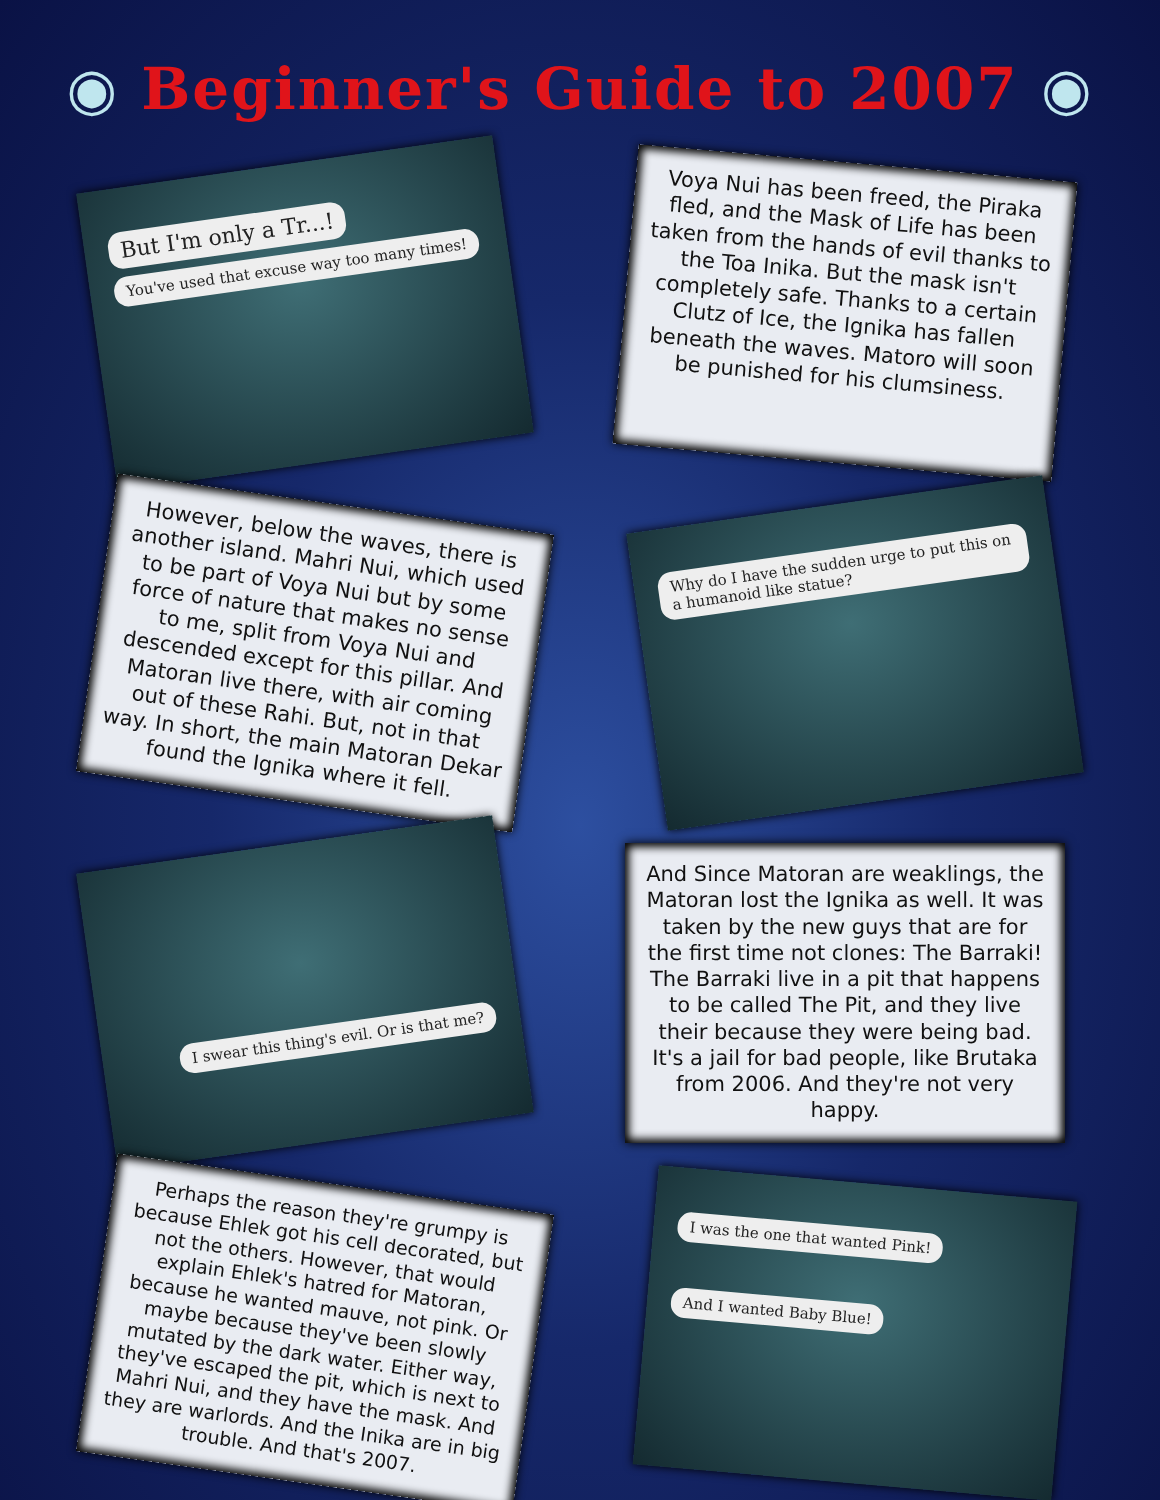◉ Beginner's Guide to 2007 ◉
But I'm only a Tr...!
You've used that excuse way too many times!
Voya Nui has been freed, the Piraka fled, and the Mask of Life has been taken from the hands of evil thanks to the Toa Inika. But the mask isn't completely safe. Thanks to a certain Clutz of Ice, the Ignika has fallen beneath the waves. Matoro will soon be punished for his clumsiness.
However, below the waves, there is another island. Mahri Nui, which used to be part of Voya Nui but by some force of nature that makes no sense to me, split from Voya Nui and descended except for this pillar. And Matoran live there, with air coming out of these Rahi. But, not in that way. In short, the main Matoran Dekar found the Ignika where it fell.
Why do I have the sudden urge to put this on a humanoid like statue?
I swear this thing's evil. Or is that me?
And Since Matoran are weaklings, the Matoran lost the Ignika as well. It was taken by the new guys that are for the first time not clones: The Barraki! The Barraki live in a pit that happens to be called The Pit, and they live their because they were being bad. It's a jail for bad people, like Brutaka from 2006. And they're not very happy.
Perhaps the reason they're grumpy is because Ehlek got his cell decorated, but not the others. However, that would explain Ehlek's hatred for Matoran, because he wanted mauve, not pink. Or maybe because they've been slowly mutated by the dark water. Either way, they've escaped the pit, which is next to Mahri Nui, and they have the mask. And they are warlords. And the Inika are in big trouble. And that's 2007.
I was the one that wanted Pink!
And I wanted Baby Blue!